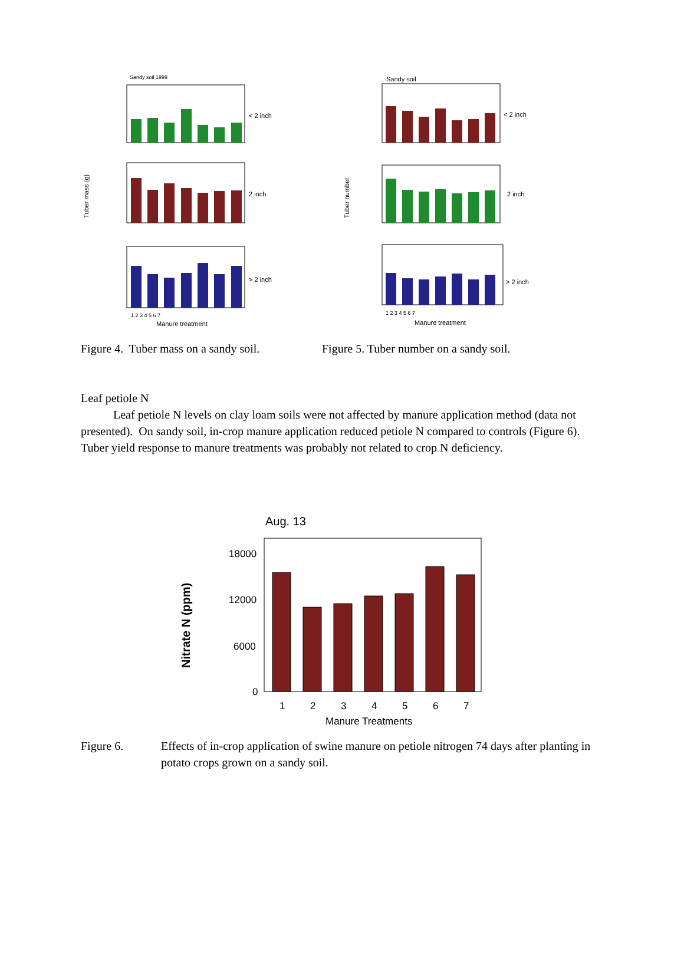Sandy soil 1999
Tuber mass (g)
< 2 inch
2 inch
> 2 inch
1 2 3 4 5 6 7
Manure treatment
Sandy soil
Tuber number
< 2 inch
2 inch
> 2 inch
1 2 3 4 5 6 7
Manure treatment
Figure 4. Tuber mass on a sandy soil.
Figure 5. Tuber number on a sandy soil.
Leaf petiole N
Leaf petiole N levels on clay loam soils were not affected by manure application method (data not presented). On sandy soil, in-crop manure application reduced petiole N compared to controls (Figure 6). Tuber yield response to manure treatments was probably not related to crop N deficiency.
Aug. 13
Nitrate N (ppm)
18000
12000
6000
0
1
2
3
4
5
6
7
Manure Treatments
Figure 6. Effects of in-crop application of swine manure on petiole nitrogen 74 days after planting in potato crops grown on a sandy soil.